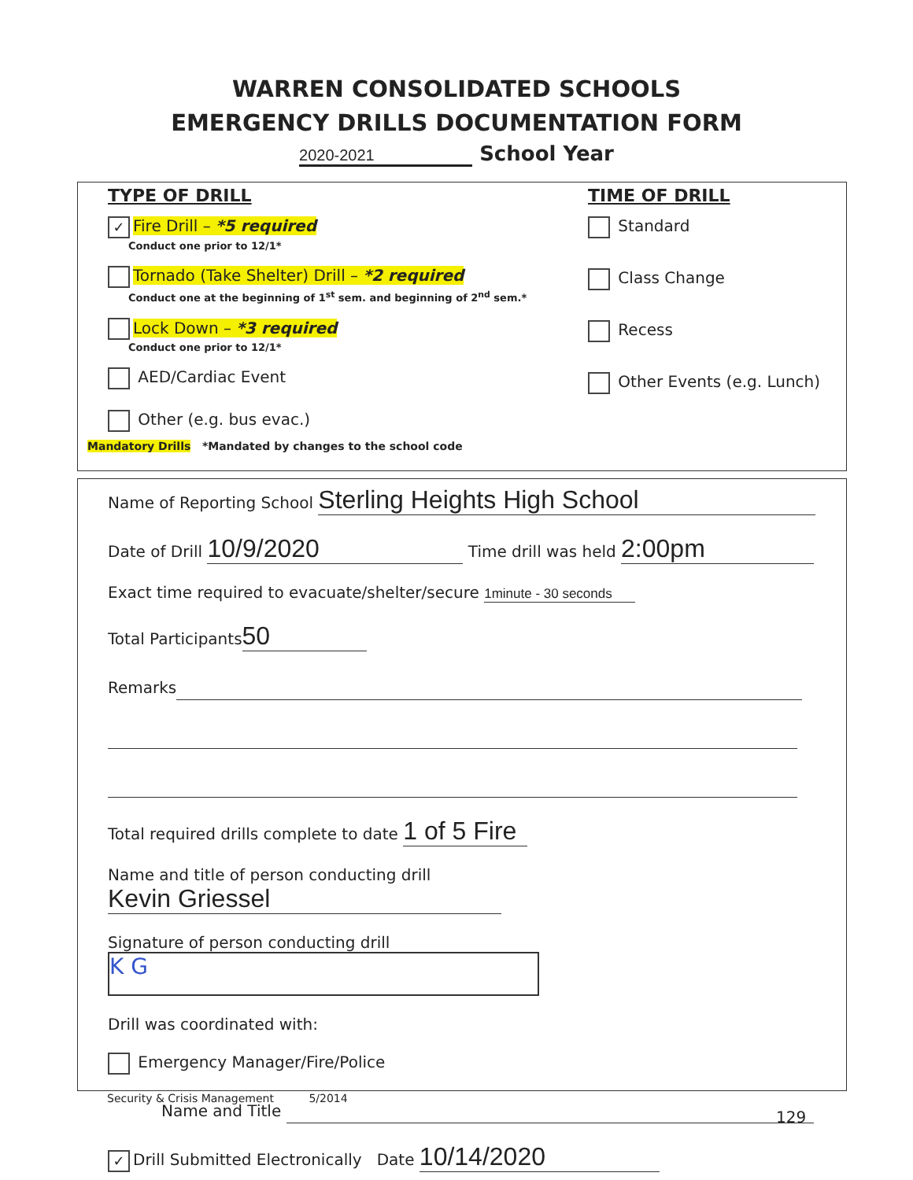WARREN CONSOLIDATED SCHOOLS
EMERGENCY DRILLS DOCUMENTATION FORM
2020-2021 School Year
TYPE OF DRILL
✓ Fire Drill – *5 required
Conduct one prior to 12/1*
Tornado (Take Shelter) Drill – *2 required
Conduct one at the beginning of 1<sup>st</sup> sem. and beginning of 2<sup>nd</sup> sem.*
Lock Down – *3 required
Conduct one prior to 12/1*
AED/Cardiac Event
Other (e.g. bus evac.)
TIME OF DRILL
Standard
Class Change
Recess
Other Events (e.g. Lunch)
Mandatory Drills *Mandated by changes to the school code
Name of Reporting School Sterling Heights High School
Date of Drill 10/9/2020 Time drill was held 2:00pm
Exact time required to evacuate/shelter/secure 1minute - 30 seconds
Total Participants 50
Remarks
Total required drills complete to date 1 of 5 Fire
Name and title of person conducting drill Kevin Griessel
Signature of person conducting drill K G
Drill was coordinated with:
Emergency Manager/Fire/Police
Name and Title
✓ Drill Submitted Electronically Date 10/14/2020
Security & Crisis Management 5/2014
129